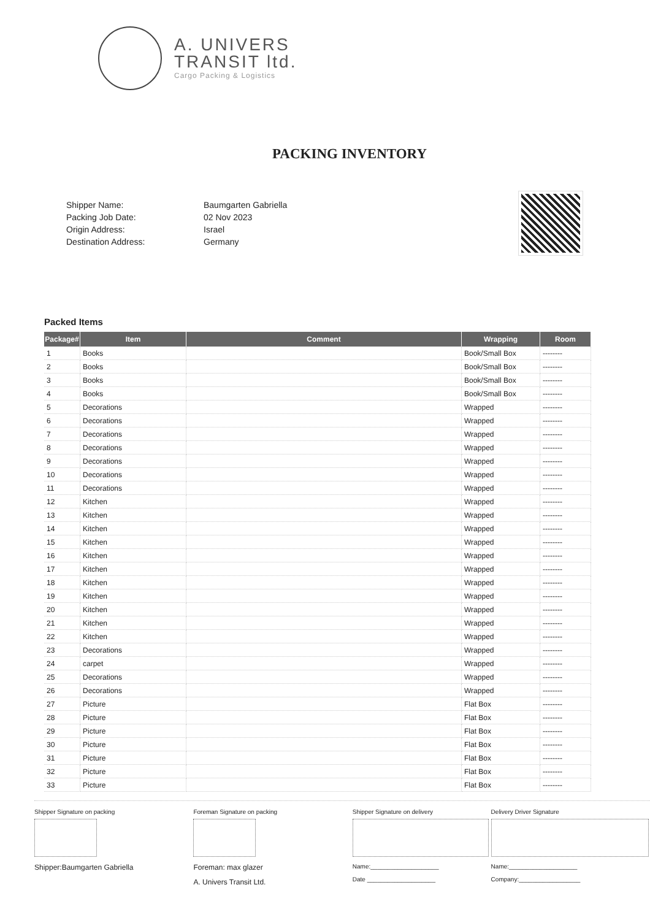A. UNIVERS
TRANSIT ltd.
Cargo Packing & Logistics
PACKING INVENTORY
Shipper Name:
Packing Job Date:
Origin Address:
Destination Address:
Baumgarten Gabriella
02 Nov 2023
Israel
Germany
Packed Items
| Package# | Item | Comment | Wrapping | Room |
| --- | --- | --- | --- | --- |
| 1 | Books | | Book/Small Box | -------- |
| 2 | Books | | Book/Small Box | -------- |
| 3 | Books | | Book/Small Box | -------- |
| 4 | Books | | Book/Small Box | -------- |
| 5 | Decorations | | Wrapped | -------- |
| 6 | Decorations | | Wrapped | -------- |
| 7 | Decorations | | Wrapped | -------- |
| 8 | Decorations | | Wrapped | -------- |
| 9 | Decorations | | Wrapped | -------- |
| 10 | Decorations | | Wrapped | -------- |
| 11 | Decorations | | Wrapped | -------- |
| 12 | Kitchen | | Wrapped | -------- |
| 13 | Kitchen | | Wrapped | -------- |
| 14 | Kitchen | | Wrapped | -------- |
| 15 | Kitchen | | Wrapped | -------- |
| 16 | Kitchen | | Wrapped | -------- |
| 17 | Kitchen | | Wrapped | -------- |
| 18 | Kitchen | | Wrapped | -------- |
| 19 | Kitchen | | Wrapped | -------- |
| 20 | Kitchen | | Wrapped | -------- |
| 21 | Kitchen | | Wrapped | -------- |
| 22 | Kitchen | | Wrapped | -------- |
| 23 | Decorations | | Wrapped | -------- |
| 24 | carpet | | Wrapped | -------- |
| 25 | Decorations | | Wrapped | -------- |
| 26 | Decorations | | Wrapped | -------- |
| 27 | Picture | | Flat Box | -------- |
| 28 | Picture | | Flat Box | -------- |
| 29 | Picture | | Flat Box | -------- |
| 30 | Picture | | Flat Box | -------- |
| 31 | Picture | | Flat Box | -------- |
| 32 | Picture | | Flat Box | -------- |
| 33 | Picture | | Flat Box | -------- |
Shipper Signature on packing
Shipper:Baumgarten Gabriella
Foreman Signature on packing
Foreman: max glazer
A. Univers Transit Ltd.
Shipper Signature on delivery
Name:____________________
Date ____________________
Delivery Driver Signature
Name:____________________
Company:__________________